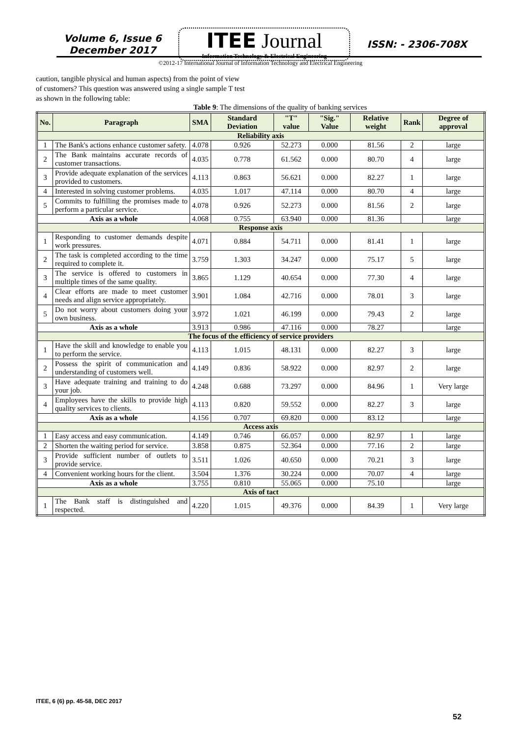Volume 6, Issue 6
December 2017
ITEE Journal
Information Technology & Electrical Engineering
ISSN: - 2306-708X
©2012-17 International Journal of Information Technology and Electrical Engineering
caution, tangible physical and human aspects) from the point of view of customers? This question was answered using a single sample T test as shown in the following table:
Table 9: The dimensions of the quality of banking services
| No. | Paragraph | SMA | Standard Deviation | "T" value | "Sig." Value | Relative weight | Rank | Degree of approval |
| --- | --- | --- | --- | --- | --- | --- | --- | --- |
| Reliability axis | | | | | | | | |
| 1 | The Bank's actions enhance customer safety. | 4.078 | 0.926 | 52.273 | 0.000 | 81.56 | 2 | large |
| 2 | The Bank maintains accurate records of customer transactions. | 4.035 | 0.778 | 61.562 | 0.000 | 80.70 | 4 | large |
| 3 | Provide adequate explanation of the services provided to customers. | 4.113 | 0.863 | 56.621 | 0.000 | 82.27 | 1 | large |
| 4 | Interested in solving customer problems. | 4.035 | 1.017 | 47.114 | 0.000 | 80.70 | 4 | large |
| 5 | Commits to fulfilling the promises made to perform a particular service. | 4.078 | 0.926 | 52.273 | 0.000 | 81.56 | 2 | large |
| Axis as a whole | | 4.068 | 0.755 | 63.940 | 0.000 | 81.36 | | large |
| Response axis | | | | | | | | |
| 1 | Responding to customer demands despite work pressures. | 4.071 | 0.884 | 54.711 | 0.000 | 81.41 | 1 | large |
| 2 | The task is completed according to the time required to complete it. | 3.759 | 1.303 | 34.247 | 0.000 | 75.17 | 5 | large |
| 3 | The service is offered to customers in multiple times of the same quality. | 3.865 | 1.129 | 40.654 | 0.000 | 77.30 | 4 | large |
| 4 | Clear efforts are made to meet customer needs and align service appropriately. | 3.901 | 1.084 | 42.716 | 0.000 | 78.01 | 3 | large |
| 5 | Do not worry about customers doing your own business. | 3.972 | 1.021 | 46.199 | 0.000 | 79.43 | 2 | large |
| Axis as a whole | | 3.913 | 0.986 | 47.116 | 0.000 | 78.27 | | large |
| The focus of the efficiency of service providers | | | | | | | | |
| 1 | Have the skill and knowledge to enable you to perform the service. | 4.113 | 1.015 | 48.131 | 0.000 | 82.27 | 3 | large |
| 2 | Possess the spirit of communication and understanding of customers well. | 4.149 | 0.836 | 58.922 | 0.000 | 82.97 | 2 | large |
| 3 | Have adequate training and training to do your job. | 4.248 | 0.688 | 73.297 | 0.000 | 84.96 | 1 | Very large |
| 4 | Employees have the skills to provide high quality services to clients. | 4.113 | 0.820 | 59.552 | 0.000 | 82.27 | 3 | large |
| Axis as a whole | | 4.156 | 0.707 | 69.820 | 0.000 | 83.12 | | large |
| Access axis | | | | | | | | |
| 1 | Easy access and easy communication. | 4.149 | 0.746 | 66.057 | 0.000 | 82.97 | 1 | large |
| 2 | Shorten the waiting period for service. | 3.858 | 0.875 | 52.364 | 0.000 | 77.16 | 2 | large |
| 3 | Provide sufficient number of outlets to provide service. | 3.511 | 1.026 | 40.650 | 0.000 | 70.21 | 3 | large |
| 4 | Convenient working hours for the client. | 3.504 | 1.376 | 30.224 | 0.000 | 70.07 | 4 | large |
| Axis as a whole | | 3.755 | 0.810 | 55.065 | 0.000 | 75.10 | | large |
| Axis of tact | | | | | | | | |
| 1 | The Bank staff is distinguished and respected. | 4.220 | 1.015 | 49.376 | 0.000 | 84.39 | 1 | Very large |
ITEE, 6 (6) pp. 45-58, DEC 2017
52